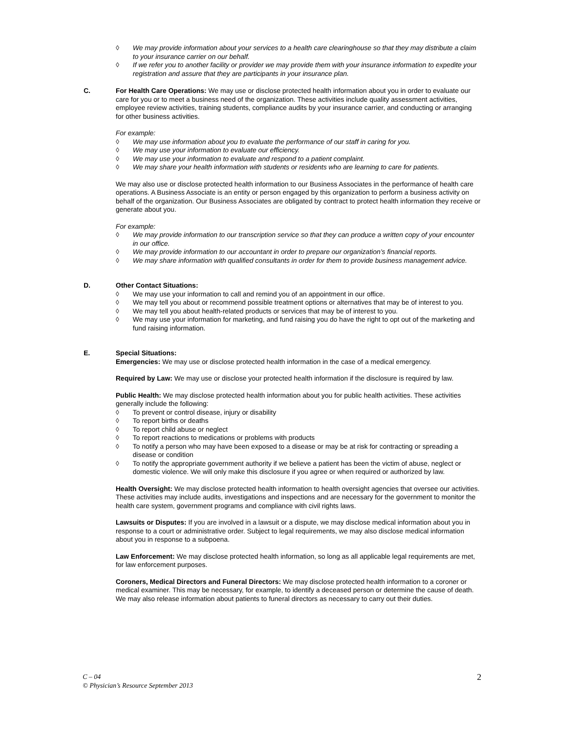◊ We may provide information about your services to a health care clearinghouse so that they may distribute a claim to your insurance carrier on our behalf.
◊ If we refer you to another facility or provider we may provide them with your insurance information to expedite your registration and assure that they are participants in your insurance plan.
C.
For Health Care Operations: We may use or disclose protected health information about you in order to evaluate our care for you or to meet a business need of the organization. These activities include quality assessment activities, employee review activities, training students, compliance audits by your insurance carrier, and conducting or arranging for other business activities.
For example:
◊ We may use information about you to evaluate the performance of our staff in caring for you.
◊ We may use your information to evaluate our efficiency.
◊ We may use your information to evaluate and respond to a patient complaint.
◊ We may share your health information with students or residents who are learning to care for patients.
We may also use or disclose protected health information to our Business Associates in the performance of health care operations. A Business Associate is an entity or person engaged by this organization to perform a business activity on behalf of the organization. Our Business Associates are obligated by contract to protect health information they receive or generate about you.
For example:
◊ We may provide information to our transcription service so that they can produce a written copy of your encounter in our office.
◊ We may provide information to our accountant in order to prepare our organization’s financial reports.
◊ We may share information with qualified consultants in order for them to provide business management advice.
D. Other Contact Situations:
◊ We may use your information to call and remind you of an appointment in our office.
◊ We may tell you about or recommend possible treatment options or alternatives that may be of interest to you.
◊ We may tell you about health-related products or services that may be of interest to you.
◊ We may use your information for marketing, and fund raising you do have the right to opt out of the marketing and fund raising information.
E. Special Situations:
Emergencies: We may use or disclose protected health information in the case of a medical emergency.
Required by Law: We may use or disclose your protected health information if the disclosure is required by law.
Public Health: We may disclose protected health information about you for public health activities. These activities generally include the following:
◊ To prevent or control disease, injury or disability
◊ To report births or deaths
◊ To report child abuse or neglect
◊ To report reactions to medications or problems with products
◊ To notify a person who may have been exposed to a disease or may be at risk for contracting or spreading a disease or condition
◊ To notify the appropriate government authority if we believe a patient has been the victim of abuse, neglect or domestic violence. We will only make this disclosure if you agree or when required or authorized by law.
Health Oversight: We may disclose protected health information to health oversight agencies that oversee our activities. These activities may include audits, investigations and inspections and are necessary for the government to monitor the health care system, government programs and compliance with civil rights laws.
Lawsuits or Disputes: If you are involved in a lawsuit or a dispute, we may disclose medical information about you in response to a court or administrative order. Subject to legal requirements, we may also disclose medical information about you in response to a subpoena.
Law Enforcement: We may disclose protected health information, so long as all applicable legal requirements are met, for law enforcement purposes.
Coroners, Medical Directors and Funeral Directors: We may disclose protected health information to a coroner or medical examiner. This may be necessary, for example, to identify a deceased person or determine the cause of death. We may also release information about patients to funeral directors as necessary to carry out their duties.
C – 04 2
© Physician’s Resource September 2013